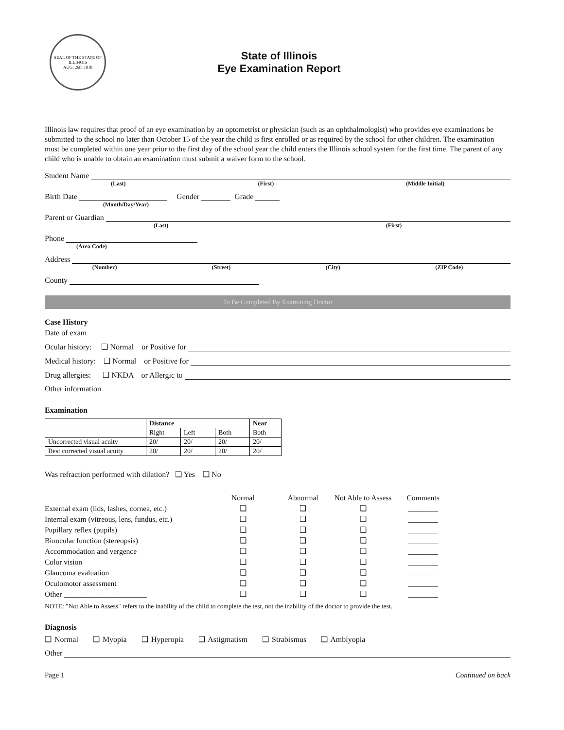SEAL OF THE STATE OF ILLINOIS
AUG. 26th 1818
State of Illinois
Eye Examination Report
Illinois law requires that proof of an eye examination by an optometrist or physician (such as an ophthalmologist) who provides eye examinations be submitted to the school no later than October 15 of the year the child is first enrolled or as required by the school for other children. The examination must be completed within one year prior to the first day of the school year the child enters the Illinois school system for the first time. The parent of any child who is unable to obtain an examination must submit a waiver form to the school.
Student Name
(Last) (First) (Middle Initial)
Birth Date Gender Grade
(Month/Day/Year)
Parent or Guardian
(Last) (First)
Phone
(Area Code)
Address
(Number) (Street) (City) (ZIP Code)
County
To Be Completed By Examining Doctor
Case History
Date of exam
Ocular history: ❑ Normal or Positive for
Medical history: ❑ Normal or Positive for
Drug allergies: ❑ NKDA or Allergic to
Other information
Examination
| | Distance | | | Near |
| --- | --- | --- | --- | --- |
| | Right | Left | Both | Both |
| Uncorrected visual acuity | 20/ | 20/ | 20/ | 20/ |
| Best corrected visual acuity | 20/ | 20/ | 20/ | 20/ |
Was refraction performed with dilation? ❑ Yes ❑ No
| | Normal | Abnormal | Not Able to Assess | Comments |
| --- | --- | --- | --- | --- |
| External exam (lids, lashes, cornea, etc.) | ❑ | ❑ | ❑ | ________ |
| Internal exam (vitreous, lens, fundus, etc.) | ❑ | ❑ | ❑ | ________ |
| Pupillary reflex (pupils) | ❑ | ❑ | ❑ | ________ |
| Binocular function (stereopsis) | ❑ | ❑ | ❑ | ________ |
| Accommodation and vergence | ❑ | ❑ | ❑ | ________ |
| Color vision | ❑ | ❑ | ❑ | ________ |
| Glaucoma evaluation | ❑ | ❑ | ❑ | ________ |
| Oculomotor assessment | ❑ | ❑ | ❑ | ________ |
| Other ______________________ | ❑ | ❑ | ❑ | ________ |
NOTE: "Not Able to Assess" refers to the inability of the child to complete the test, not the inability of the doctor to provide the test.
Diagnosis
❑ Normal ❑ Myopia ❑ Hyperopia ❑ Astigmatism ❑ Strabismus ❑ Amblyopia
Other
Page 1 Continued on back